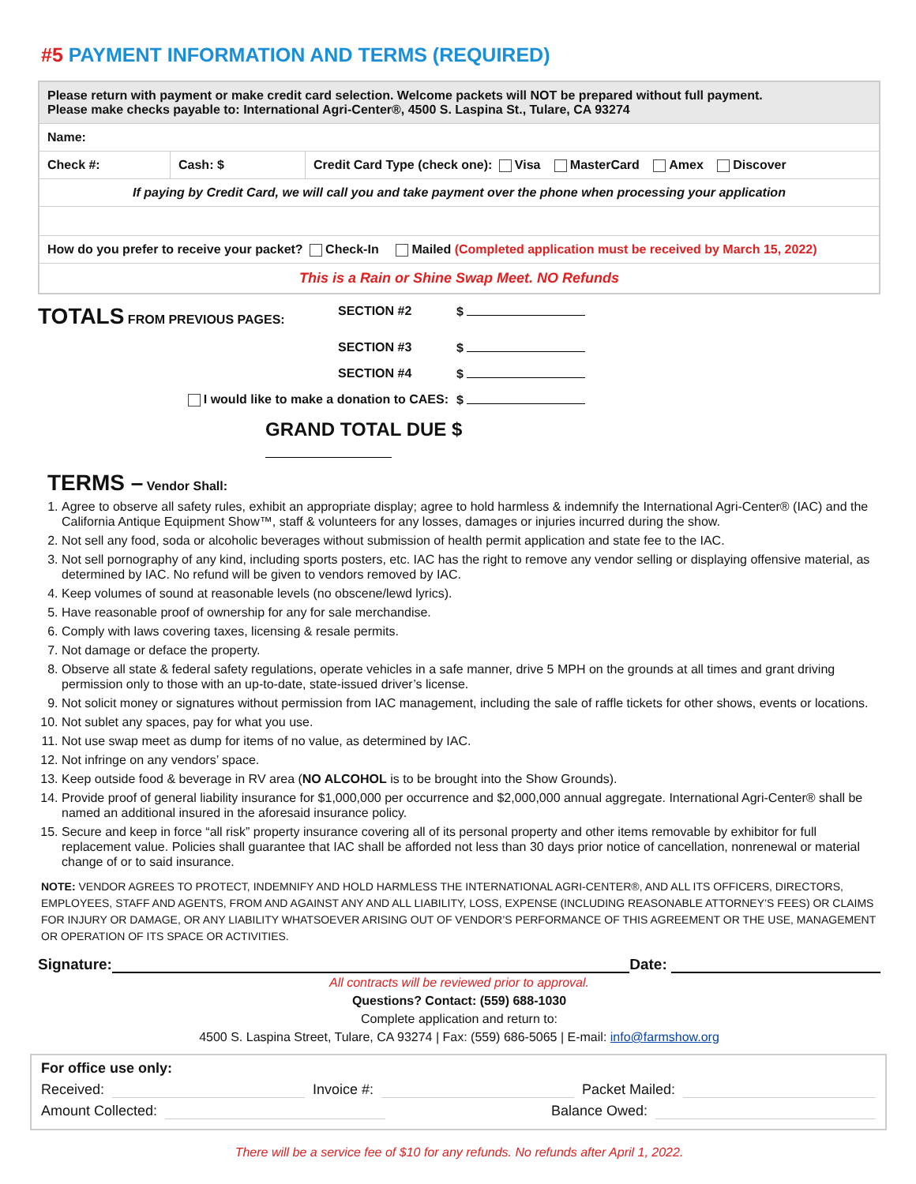#5 PAYMENT INFORMATION AND TERMS (REQUIRED)
| Please return with payment or make credit card selection. Welcome packets will NOT be prepared without full payment. Please make checks payable to: International Agri-Center®, 4500 S. Laspina St., Tulare, CA 93274 | | |
| Name: | | |
| Check #: | Cash: $ | Credit Card Type (check one): Visa MasterCard Amex Discover |
| If paying by Credit Card, we will call you and take payment over the phone when processing your application | | |
| How do you prefer to receive your packet? Check-In Mailed (Completed application must be received by March 15, 2022) | | |
| This is a Rain or Shine Swap Meet. NO Refunds | | |
TOTALS FROM PREVIOUS PAGES:
SECTION #2
$
SECTION #3
$
SECTION #4
$
I would like to make a donation to CAES:
$
GRAND TOTAL DUE $
TERMS – Vendor Shall:
1. Agree to observe all safety rules, exhibit an appropriate display; agree to hold harmless & indemnify the International Agri-Center® (IAC) and the California Antique Equipment Show™, staff & volunteers for any losses, damages or injuries incurred during the show.
2. Not sell any food, soda or alcoholic beverages without submission of health permit application and state fee to the IAC.
3. Not sell pornography of any kind, including sports posters, etc. IAC has the right to remove any vendor selling or displaying offensive material, as determined by IAC. No refund will be given to vendors removed by IAC.
4. Keep volumes of sound at reasonable levels (no obscene/lewd lyrics).
5. Have reasonable proof of ownership for any for sale merchandise.
6. Comply with laws covering taxes, licensing & resale permits.
7. Not damage or deface the property.
8. Observe all state & federal safety regulations, operate vehicles in a safe manner, drive 5 MPH on the grounds at all times and grant driving permission only to those with an up-to-date, state-issued driver’s license.
9. Not solicit money or signatures without permission from IAC management, including the sale of raffle tickets for other shows, events or locations.
10. Not sublet any spaces, pay for what you use.
11. Not use swap meet as dump for items of no value, as determined by IAC.
12. Not infringe on any vendors’ space.
13. Keep outside food & beverage in RV area (NO ALCOHOL is to be brought into the Show Grounds).
14. Provide proof of general liability insurance for $1,000,000 per occurrence and $2,000,000 annual aggregate. International Agri-Center® shall be named an additional insured in the aforesaid insurance policy.
15. Secure and keep in force “all risk” property insurance covering all of its personal property and other items removable by exhibitor for full replacement value. Policies shall guarantee that IAC shall be afforded not less than 30 days prior notice of cancellation, nonrenewal or material change of or to said insurance.
NOTE: VENDOR AGREES TO PROTECT, INDEMNIFY AND HOLD HARMLESS THE INTERNATIONAL AGRI-CENTER®, AND ALL ITS OFFICERS, DIRECTORS, EMPLOYEES, STAFF AND AGENTS, FROM AND AGAINST ANY AND ALL LIABILITY, LOSS, EXPENSE (INCLUDING REASONABLE ATTORNEY’S FEES) OR CLAIMS FOR INJURY OR DAMAGE, OR ANY LIABILITY WHATSOEVER ARISING OUT OF VENDOR’S PERFORMANCE OF THIS AGREEMENT OR THE USE, MANAGEMENT OR OPERATION OF ITS SPACE OR ACTIVITIES.
Signature: Date:
All contracts will be reviewed prior to approval.
Questions? Contact: (559) 688-1030
Complete application and return to:
4500 S. Laspina Street, Tulare, CA 93274 | Fax: (559) 686-5065 | E-mail: info@farmshow.org
For office use only:
Received: Invoice #: Packet Mailed:
Amount Collected: Balance Owed:
There will be a service fee of $10 for any refunds. No refunds after April 1, 2022.